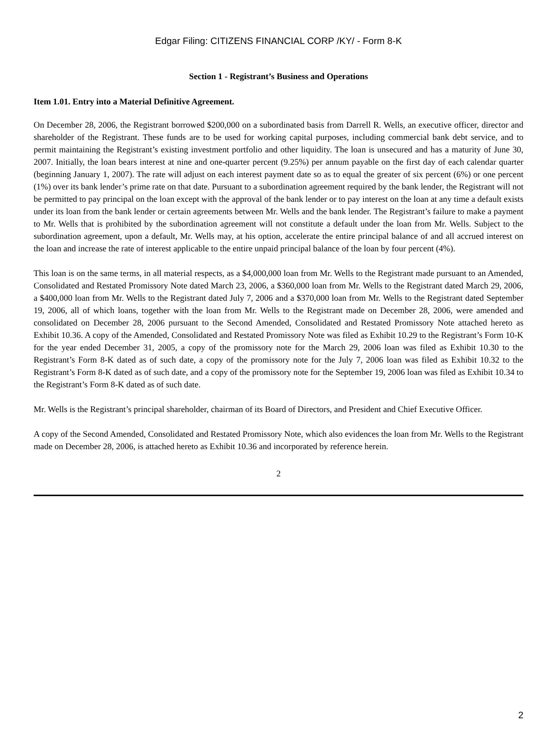Edgar Filing: CITIZENS FINANCIAL CORP /KY/ - Form 8-K
Section 1 - Registrant’s Business and Operations
Item 1.01. Entry into a Material Definitive Agreement.
On December 28, 2006, the Registrant borrowed $200,000 on a subordinated basis from Darrell R. Wells, an executive officer, director and shareholder of the Registrant. These funds are to be used for working capital purposes, including commercial bank debt service, and to permit maintaining the Registrant’s existing investment portfolio and other liquidity. The loan is unsecured and has a maturity of June 30, 2007. Initially, the loan bears interest at nine and one-quarter percent (9.25%) per annum payable on the first day of each calendar quarter (beginning January 1, 2007). The rate will adjust on each interest payment date so as to equal the greater of six percent (6%) or one percent (1%) over its bank lender’s prime rate on that date. Pursuant to a subordination agreement required by the bank lender, the Registrant will not be permitted to pay principal on the loan except with the approval of the bank lender or to pay interest on the loan at any time a default exists under its loan from the bank lender or certain agreements between Mr. Wells and the bank lender. The Registrant’s failure to make a payment to Mr. Wells that is prohibited by the subordination agreement will not constitute a default under the loan from Mr. Wells. Subject to the subordination agreement, upon a default, Mr. Wells may, at his option, accelerate the entire principal balance of and all accrued interest on the loan and increase the rate of interest applicable to the entire unpaid principal balance of the loan by four percent (4%).
This loan is on the same terms, in all material respects, as a $4,000,000 loan from Mr. Wells to the Registrant made pursuant to an Amended, Consolidated and Restated Promissory Note dated March 23, 2006, a $360,000 loan from Mr. Wells to the Registrant dated March 29, 2006, a $400,000 loan from Mr. Wells to the Registrant dated July 7, 2006 and a $370,000 loan from Mr. Wells to the Registrant dated September 19, 2006, all of which loans, together with the loan from Mr. Wells to the Registrant made on December 28, 2006, were amended and consolidated on December 28, 2006 pursuant to the Second Amended, Consolidated and Restated Promissory Note attached hereto as Exhibit 10.36. A copy of the Amended, Consolidated and Restated Promissory Note was filed as Exhibit 10.29 to the Registrant’s Form 10-K for the year ended December 31, 2005, a copy of the promissory note for the March 29, 2006 loan was filed as Exhibit 10.30 to the Registrant’s Form 8-K dated as of such date, a copy of the promissory note for the July 7, 2006 loan was filed as Exhibit 10.32 to the Registrant’s Form 8-K dated as of such date, and a copy of the promissory note for the September 19, 2006 loan was filed as Exhibit 10.34 to the Registrant’s Form 8-K dated as of such date.
Mr. Wells is the Registrant’s principal shareholder, chairman of its Board of Directors, and President and Chief Executive Officer.
A copy of the Second Amended, Consolidated and Restated Promissory Note, which also evidences the loan from Mr. Wells to the Registrant made on December 28, 2006, is attached hereto as Exhibit 10.36 and incorporated by reference herein.
2
2